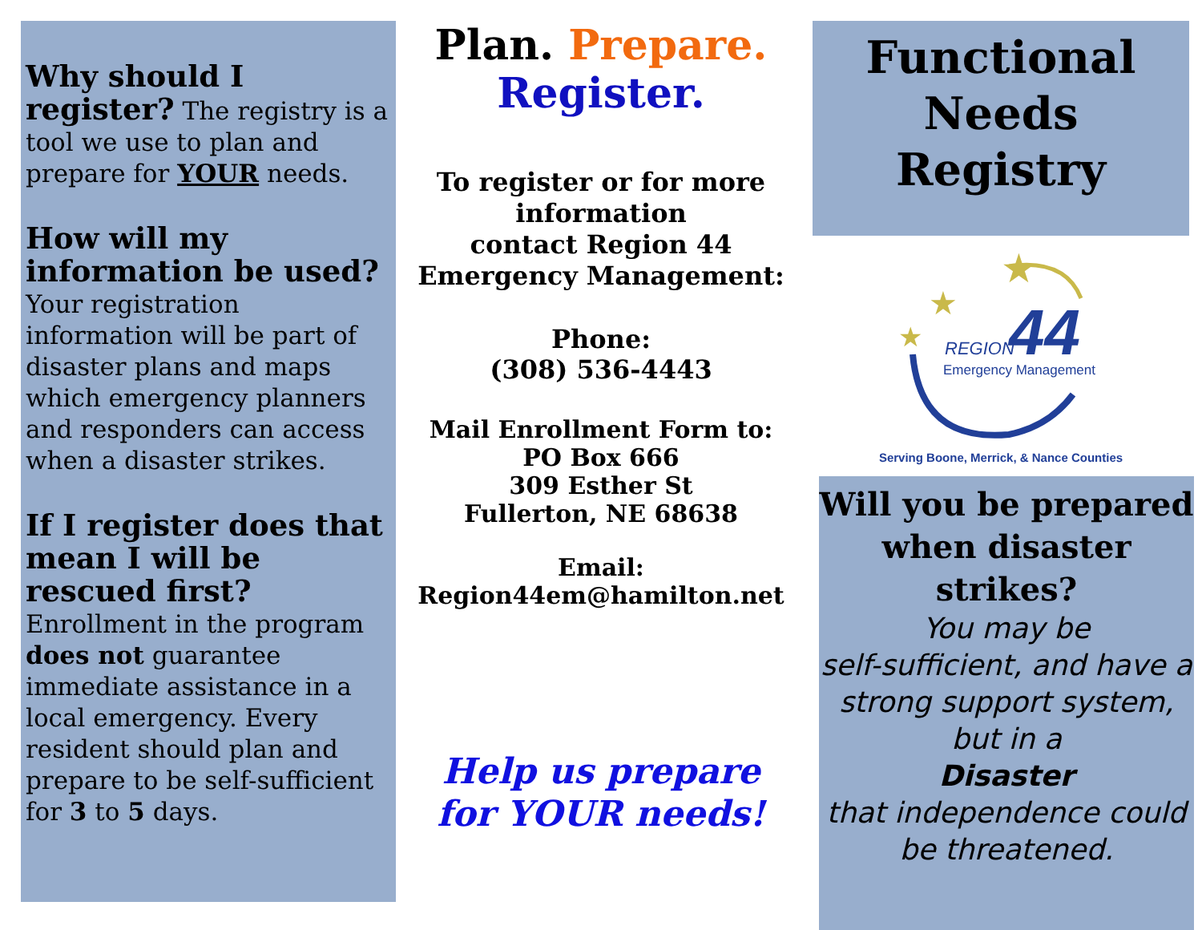Why should I register? The registry is a tool we use to plan and prepare for YOUR needs.
How will my information be used?
Your registration information will be part of disaster plans and maps which emergency planners and responders can access when a disaster strikes.
If I register does that mean I will be rescued first? Enrollment in the program does not guarantee immediate assistance in a local emergency. Every resident should plan and prepare to be self-sufficient for 3 to 5 days.
Plan. Prepare.
Register.
To register or for more information
contact Region 44 Emergency Management:
Phone:
(308) 536-4443
Mail Enrollment Form to:
PO Box 666
309 Esther St
Fullerton, NE 68638
Email:
Region44em@hamilton.net
Help us prepare
for YOUR needs!
Functional
Needs
Registry
★
★
★
44
REGION
Emergency Management
Serving Boone, Merrick, & Nance Counties
Will you be prepared when disaster strikes?
You may be
self-sufficient, and have a strong support system, but in a
Disaster
that independence could be threatened.